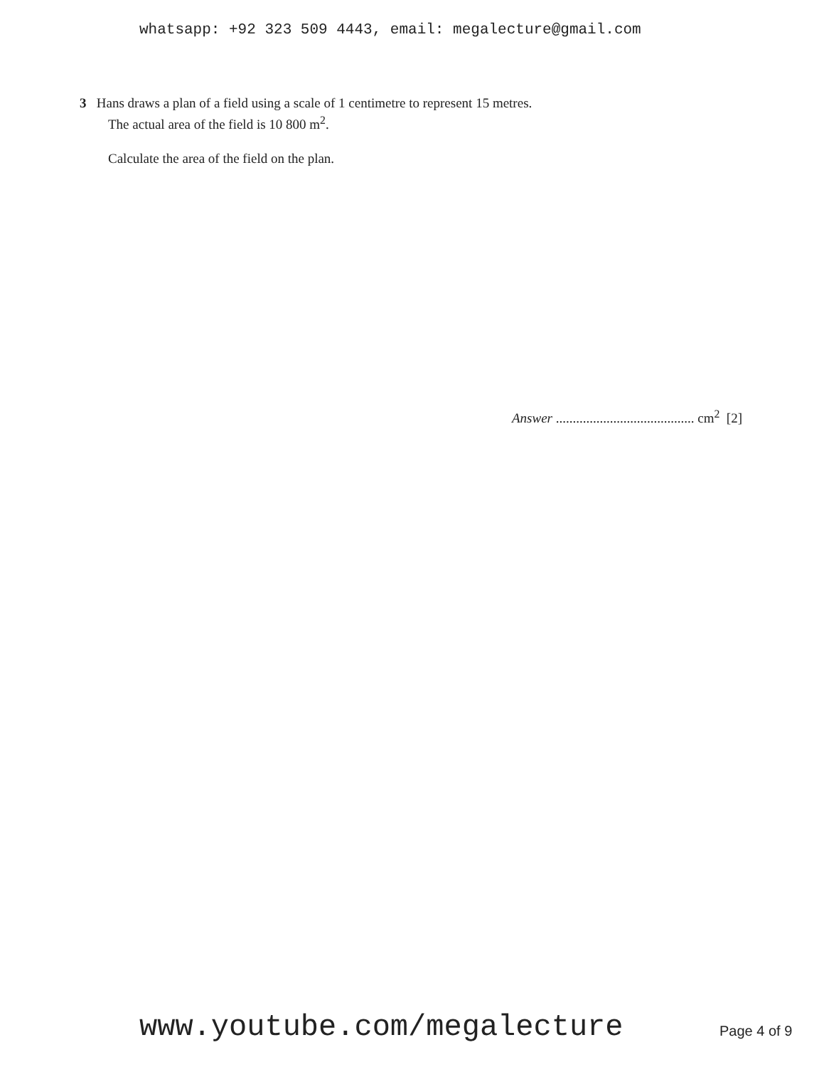whatsapp: +92 323 509 4443, email: megalecture@gmail.com
3 Hans draws a plan of a field using a scale of 1 centimetre to represent 15 metres.
The actual area of the field is 10 800 m<sup>2</sup>.
Calculate the area of the field on the plan.
Answer ......................................... cm<sup>2</sup> [2]
www.youtube.com/megalecture Page 4 of 9